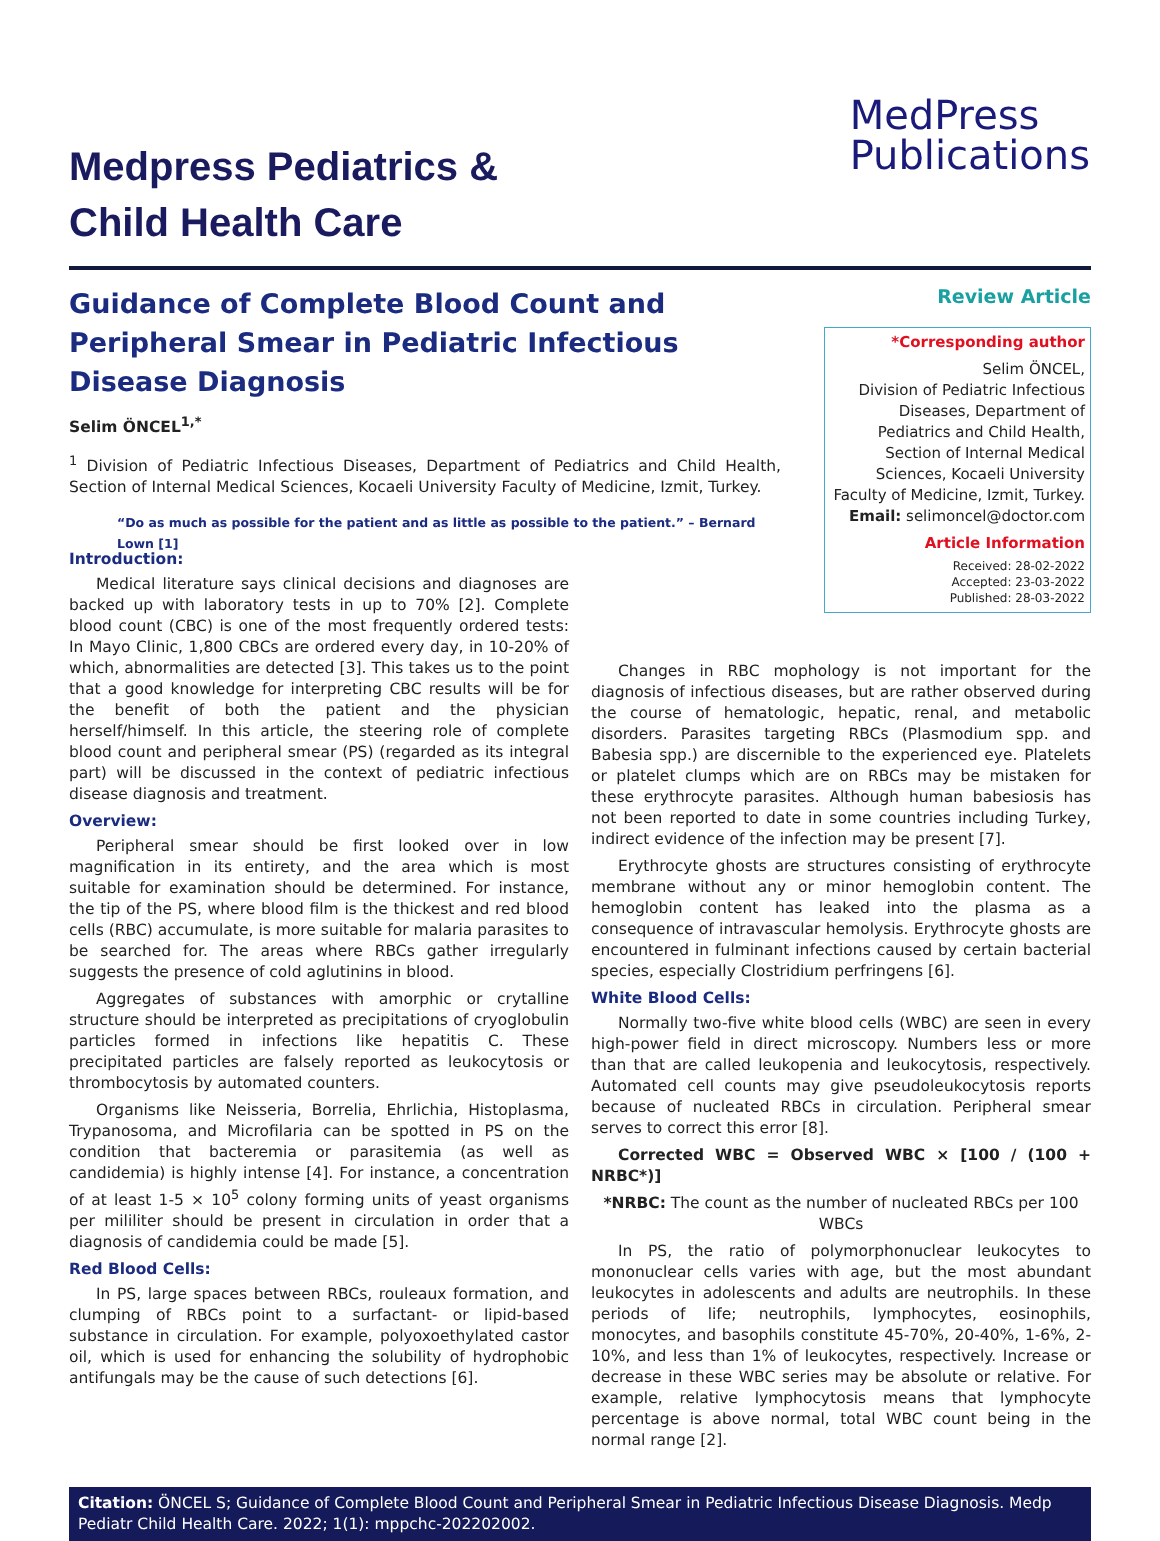MedPress
Publications
Medpress Pediatrics &
Child Health Care
Guidance of Complete Blood Count and Peripheral Smear in Pediatric Infectious Disease Diagnosis
Selim ÖNCEL<sup>1,*</sup>
<sup>1</sup> Division of Pediatric Infectious Diseases, Department of Pediatrics and Child Health, Section of Internal Medical Sciences, Kocaeli University Faculty of Medicine, Izmit, Turkey.
“Do as much as possible for the patient and as little as possible to the patient.” – Bernard Lown [1]
Review Article
*Corresponding author
Selim ÖNCEL,
Division of Pediatric Infectious Diseases, Department of Pediatrics and Child Health, Section of Internal Medical Sciences, Kocaeli University Faculty of Medicine, Izmit, Turkey.
Email: selimoncel@doctor.com
Article Information
Received: 28-02-2022
Accepted: 23-03-2022
Published: 28-03-2022
Introduction:
Medical literature says clinical decisions and diagnoses are backed up with laboratory tests in up to 70% [2]. Complete blood count (CBC) is one of the most frequently ordered tests: In Mayo Clinic, 1,800 CBCs are ordered every day, in 10-20% of which, abnormalities are detected [3]. This takes us to the point that a good knowledge for interpreting CBC results will be for the benefit of both the patient and the physician herself/himself. In this article, the steering role of complete blood count and peripheral smear (PS) (regarded as its integral part) will be discussed in the context of pediatric infectious disease diagnosis and treatment.
Overview:
Peripheral smear should be first looked over in low magnification in its entirety, and the area which is most suitable for examination should be determined. For instance, the tip of the PS, where blood film is the thickest and red blood cells (RBC) accumulate, is more suitable for malaria parasites to be searched for. The areas where RBCs gather irregularly suggests the presence of cold aglutinins in blood.
Aggregates of substances with amorphic or crytalline structure should be interpreted as precipitations of cryoglobulin particles formed in infections like hepatitis C. These precipitated particles are falsely reported as leukocytosis or thrombocytosis by automated counters.
Organisms like Neisseria, Borrelia, Ehrlichia, Histoplasma, Trypanosoma, and Microfilaria can be spotted in PS on the condition that bacteremia or parasitemia (as well as candidemia) is highly intense [4]. For instance, a concentration of at least 1-5 × 10<sup>5</sup> colony forming units of yeast organisms per mililiter should be present in circulation in order that a diagnosis of candidemia could be made [5].
Red Blood Cells:
In PS, large spaces between RBCs, rouleaux formation, and clumping of RBCs point to a surfactant- or lipid-based substance in circulation. For example, polyoxoethylated castor oil, which is used for enhancing the solubility of hydrophobic antifungals may be the cause of such detections [6].
Changes in RBC mophology is not important for the diagnosis of infectious diseases, but are rather observed during the course of hematologic, hepatic, renal, and metabolic disorders. Parasites targeting RBCs (Plasmodium spp. and Babesia spp.) are discernible to the experienced eye. Platelets or platelet clumps which are on RBCs may be mistaken for these erythrocyte parasites. Although human babesiosis has not been reported to date in some countries including Turkey, indirect evidence of the infection may be present [7].
Erythrocyte ghosts are structures consisting of erythrocyte membrane without any or minor hemoglobin content. The hemoglobin content has leaked into the plasma as a consequence of intravascular hemolysis. Erythrocyte ghosts are encountered in fulminant infections caused by certain bacterial species, especially Clostridium perfringens [6].
White Blood Cells:
Normally two-five white blood cells (WBC) are seen in every high-power field in direct microscopy. Numbers less or more than that are called leukopenia and leukocytosis, respectively. Automated cell counts may give pseudoleukocytosis reports because of nucleated RBCs in circulation. Peripheral smear serves to correct this error [8].
Corrected WBC = Observed WBC × [100 / (100 + NRBC*)]
*NRBC: The count as the number of nucleated RBCs per 100 WBCs
In PS, the ratio of polymorphonuclear leukocytes to mononuclear cells varies with age, but the most abundant leukocytes in adolescents and adults are neutrophils. In these periods of life; neutrophils, lymphocytes, eosinophils, monocytes, and basophils constitute 45-70%, 20-40%, 1-6%, 2-10%, and less than 1% of leukocytes, respectively. Increase or decrease in these WBC series may be absolute or relative. For example, relative lymphocytosis means that lymphocyte percentage is above normal, total WBC count being in the normal range [2].
Citation: ÖNCEL S; Guidance of Complete Blood Count and Peripheral Smear in Pediatric Infectious Disease Diagnosis. Medp Pediatr Child Health Care. 2022; 1(1): mppchc-202202002.